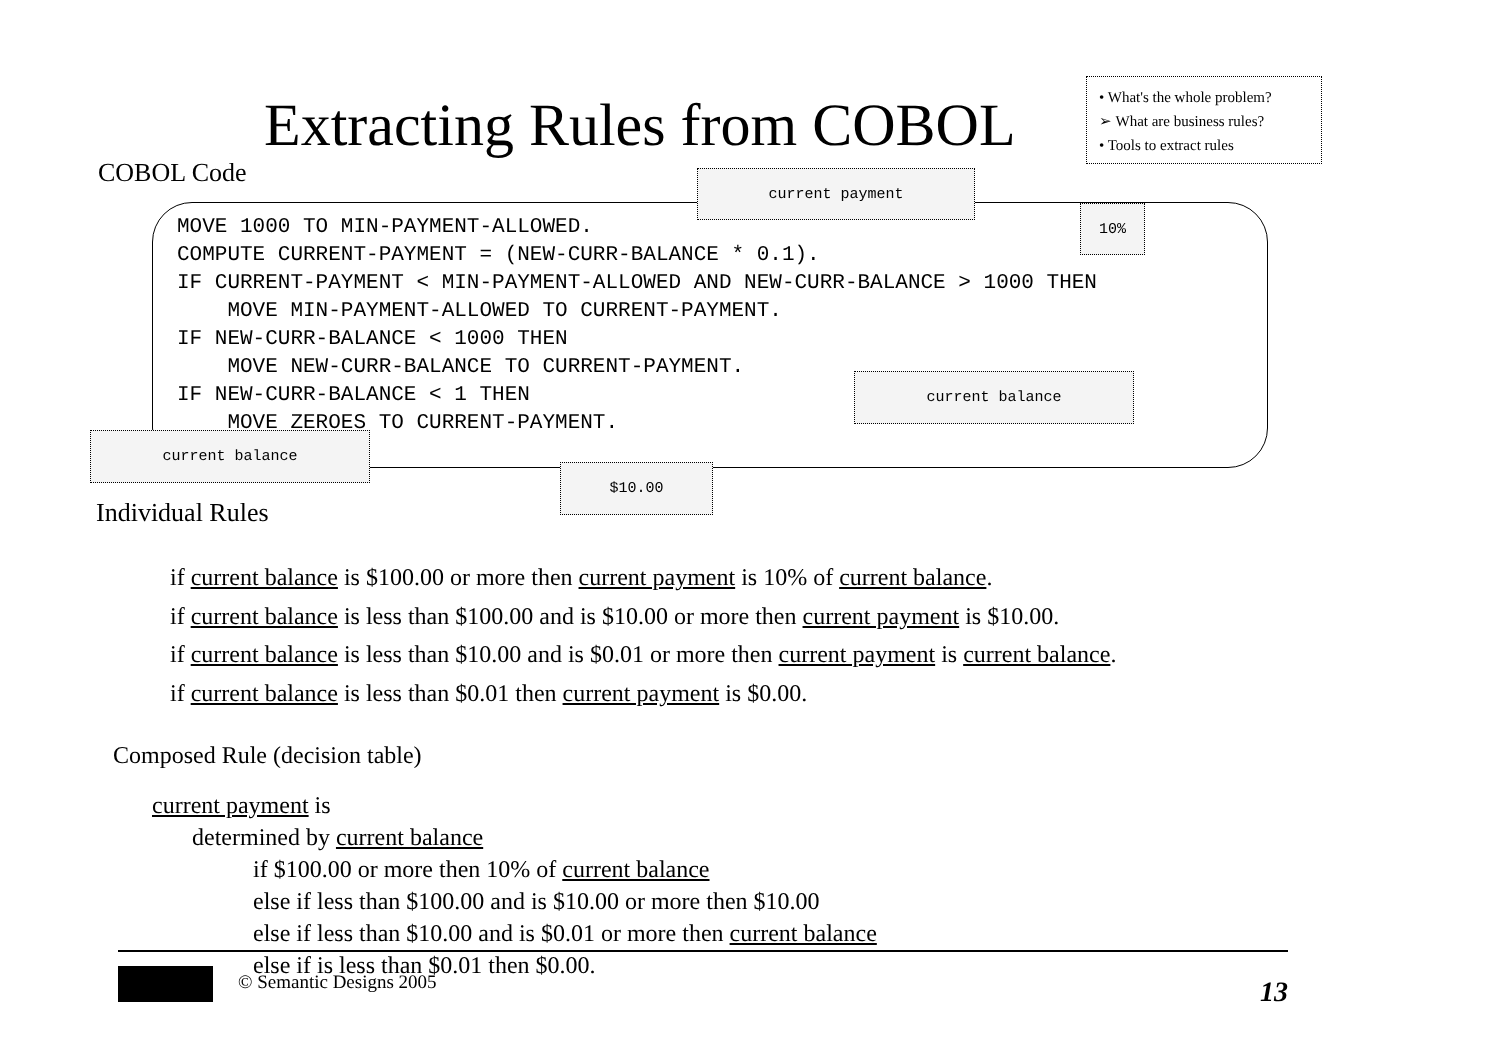Extracting Rules from COBOL
• What's the whole problem?
➢ What are business rules?
• Tools to extract rules
COBOL Code
MOVE 1000 TO MIN-PAYMENT-ALLOWED. COMPUTE CURRENT-PAYMENT = (NEW-CURR-BALANCE * 0.1). IF CURRENT-PAYMENT < MIN-PAYMENT-ALLOWED AND NEW-CURR-BALANCE > 1000 THEN MOVE MIN-PAYMENT-ALLOWED TO CURRENT-PAYMENT. IF NEW-CURR-BALANCE < 1000 THEN MOVE NEW-CURR-BALANCE TO CURRENT-PAYMENT. IF NEW-CURR-BALANCE < 1 THEN MOVE ZEROES TO CURRENT-PAYMENT.
current payment
10%
current balance
current balance
$10.00
Individual Rules
if current balance is $100.00 or more then current payment is 10% of current balance.
if current balance is less than $100.00 and is $10.00 or more then current payment is $10.00.
if current balance is less than $10.00 and is $0.01 or more then current payment is current balance.
if current balance is less than $0.01 then current payment is $0.00.
Composed Rule (decision table)
current payment is
determined by current balance
if $100.00 or more then 10% of current balance
else if less than $100.00 and is $10.00 or more then $10.00
else if less than $10.00 and is $0.01 or more then current balance
else if is less than $0.01 then $0.00.
© Semantic Designs 2005
13